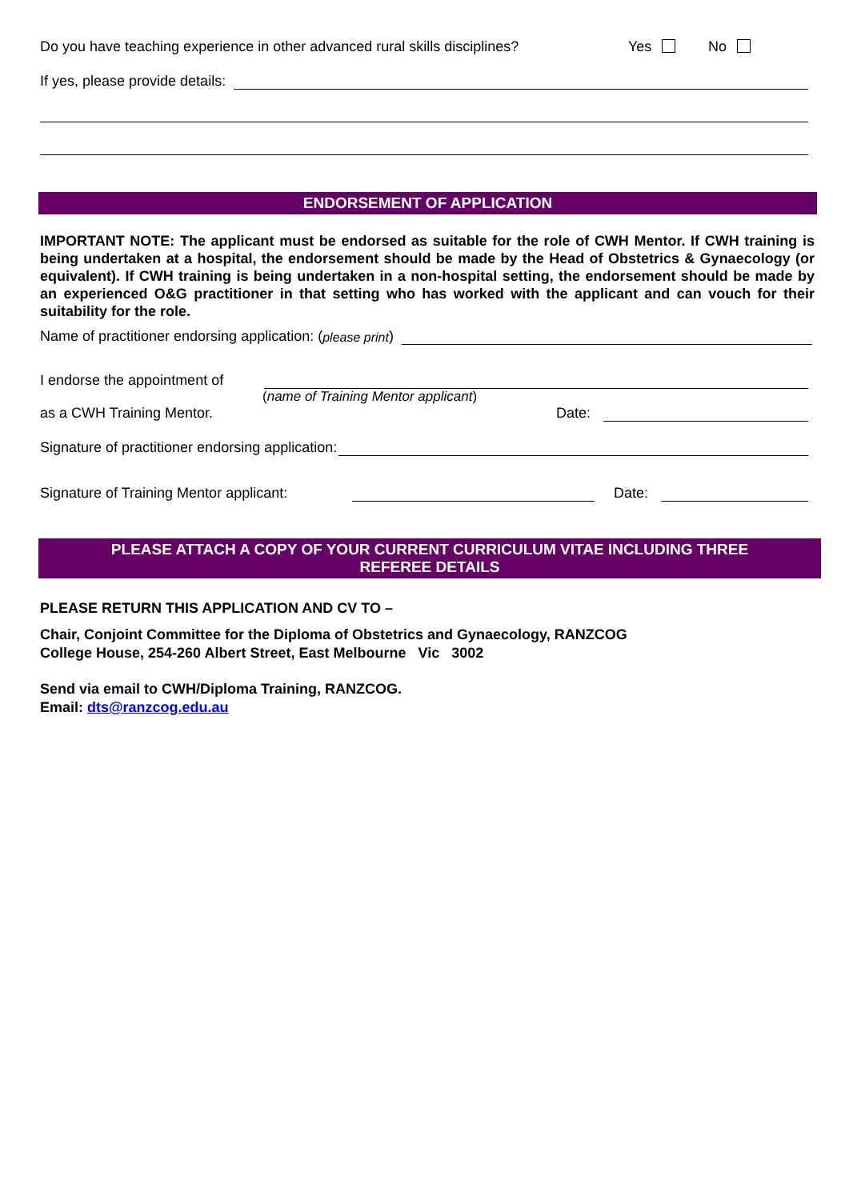Do you have teaching experience in other advanced rural skills disciplines? Yes No
If yes, please provide details:
ENDORSEMENT OF APPLICATION
IMPORTANT NOTE: The applicant must be endorsed as suitable for the role of CWH Mentor. If CWH training is being undertaken at a hospital, the endorsement should be made by the Head of Obstetrics & Gynaecology (or equivalent). If CWH training is being undertaken in a non-hospital setting, the endorsement should be made by an experienced O&G practitioner in that setting who has worked with the applicant and can vouch for their suitability for the role.
Name of practitioner endorsing application: (please print)
I endorse the appointment of
(name of Training Mentor applicant)
as a CWH Training Mentor. Date:
Signature of practitioner endorsing application:
Signature of Training Mentor applicant: Date:
PLEASE ATTACH A COPY OF YOUR CURRENT CURRICULUM VITAE INCLUDING THREE
REFEREE DETAILS
PLEASE RETURN THIS APPLICATION AND CV TO –
Chair, Conjoint Committee for the Diploma of Obstetrics and Gynaecology, RANZCOG
College House, 254-260 Albert Street, East Melbourne Vic 3002
Send via email to CWH/Diploma Training, RANZCOG.
Email: dts@ranzcog.edu.au